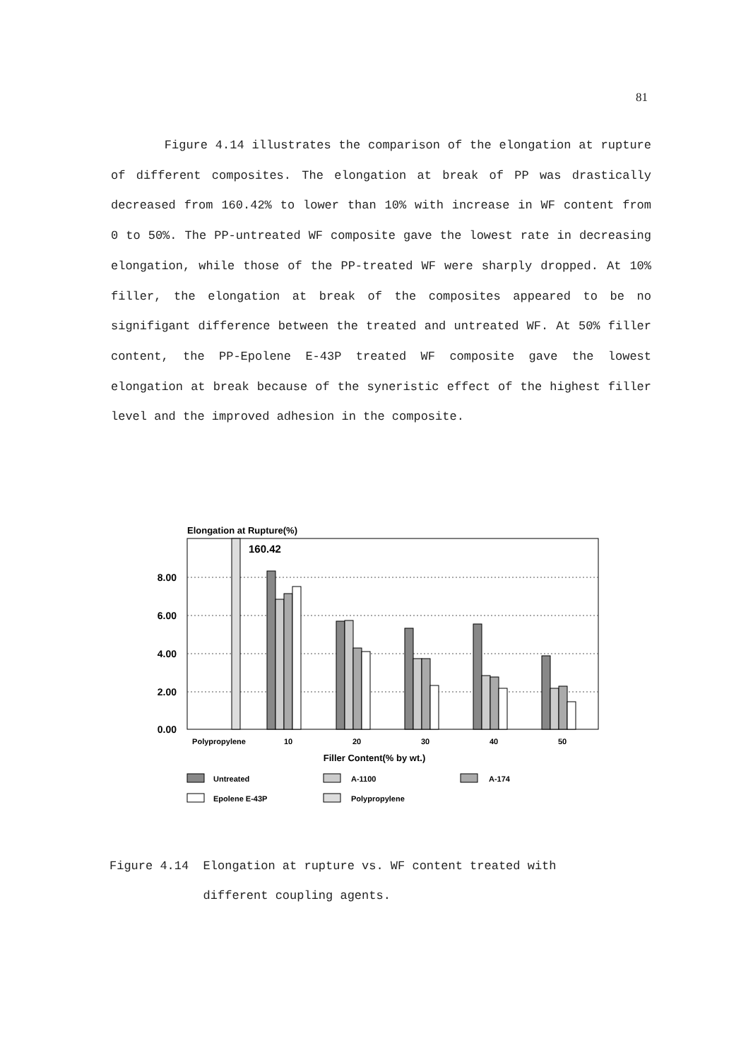81
Figure 4.14 illustrates the comparison of the elongation at rupture of different composites. The elongation at break of PP was drastically decreased from 160.42% to lower than 10% with increase in WF content from 0 to 50%. The PP-untreated WF composite gave the lowest rate in decreasing elongation, while those of the PP-treated WF were sharply dropped. At 10% filler, the elongation at break of the composites appeared to be no signifigant difference between the treated and untreated WF. At 50% filler content, the PP-Epolene E-43P treated WF composite gave the lowest elongation at break because of the syneristic effect of the highest filler level and the improved adhesion in the composite.
Elongation at Rupture(%)
8.00
6.00
4.00
2.00
0.00
160.42
Polypropylene
10
20
30
40
50
Filler Content(% by wt.)
Untreated
A-1100
A-174
Epolene E-43P
Polypropylene
Figure 4.14 Elongation at rupture vs. WF content treated with
different coupling agents.